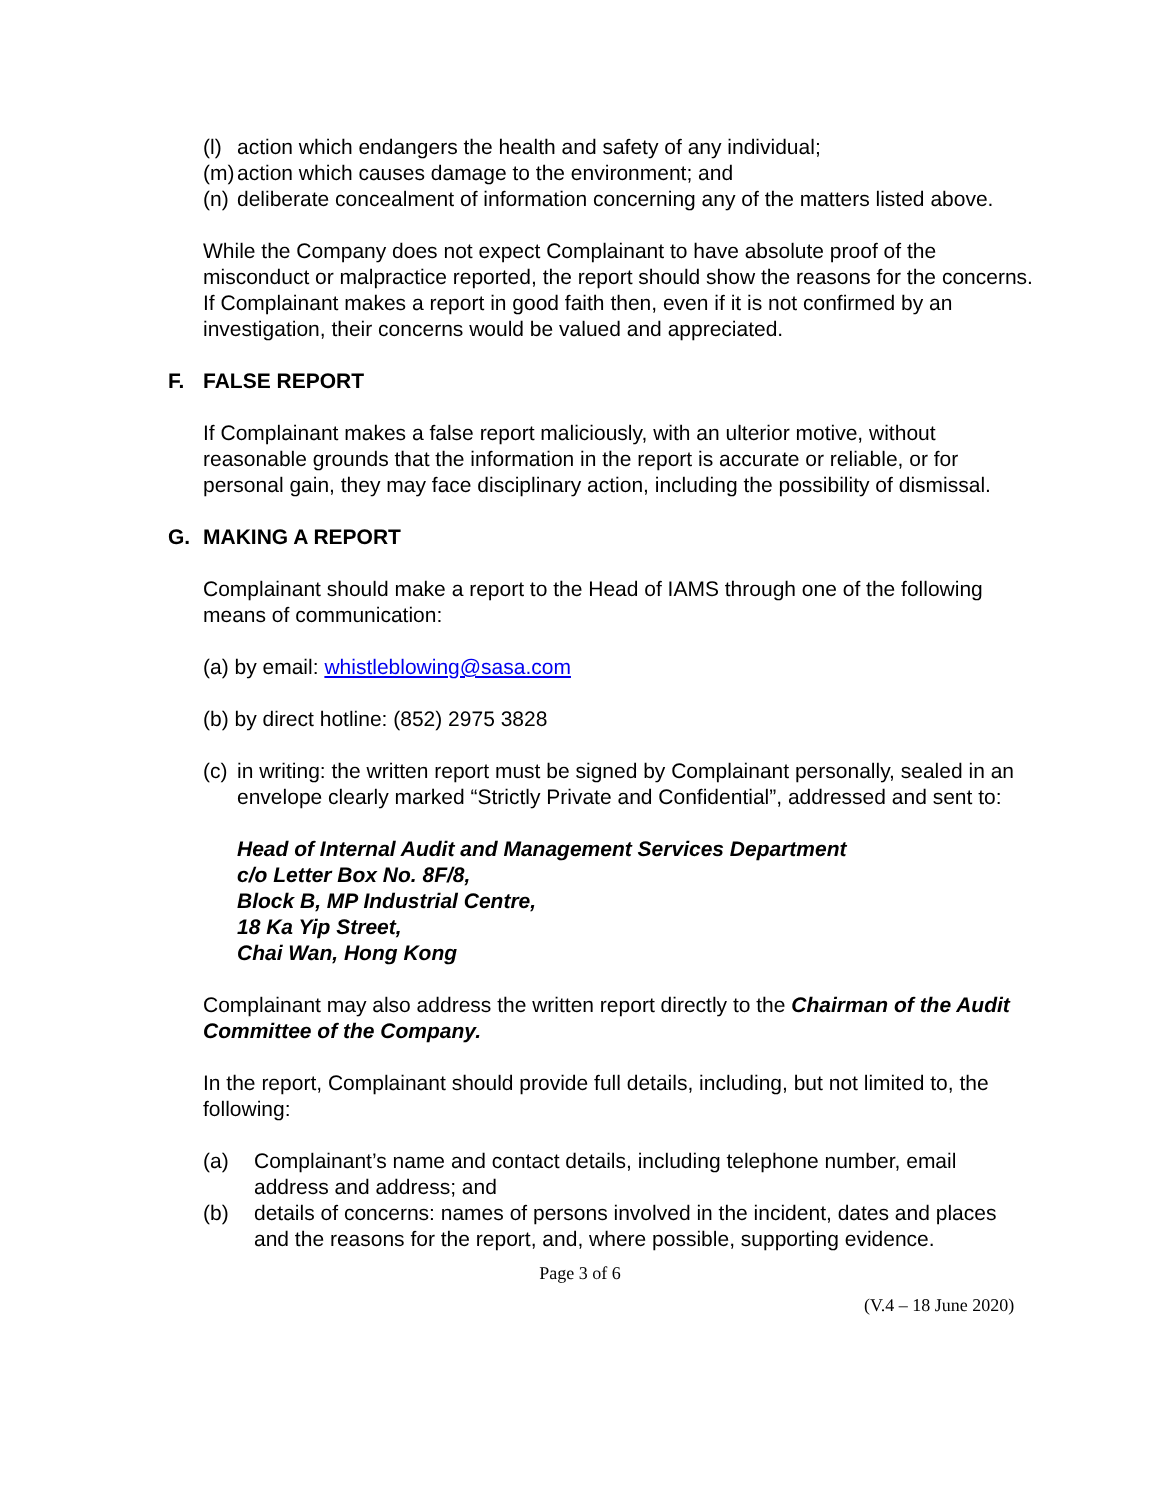(l) action which endangers the health and safety of any individual;
(m) action which causes damage to the environment; and
(n) deliberate concealment of information concerning any of the matters listed above.
While the Company does not expect Complainant to have absolute proof of the misconduct or malpractice reported, the report should show the reasons for the concerns. If Complainant makes a report in good faith then, even if it is not confirmed by an investigation, their concerns would be valued and appreciated.
F. FALSE REPORT
If Complainant makes a false report maliciously, with an ulterior motive, without reasonable grounds that the information in the report is accurate or reliable, or for personal gain, they may face disciplinary action, including the possibility of dismissal.
G. MAKING A REPORT
Complainant should make a report to the Head of IAMS through one of the following means of communication:
(a) by email: whistleblowing@sasa.com
(b) by direct hotline: (852) 2975 3828
(c) in writing: the written report must be signed by Complainant personally, sealed in an envelope clearly marked “Strictly Private and Confidential”, addressed and sent to:
Head of Internal Audit and Management Services Department
c/o Letter Box No. 8F/8,
Block B, MP Industrial Centre,
18 Ka Yip Street,
Chai Wan, Hong Kong
Complainant may also address the written report directly to the Chairman of the Audit Committee of the Company.
In the report, Complainant should provide full details, including, but not limited to, the following:
(a) Complainant’s name and contact details, including telephone number, email address and address; and
(b) details of concerns: names of persons involved in the incident, dates and places and the reasons for the report, and, where possible, supporting evidence.
Page 3 of 6
(V.4 – 18 June 2020)